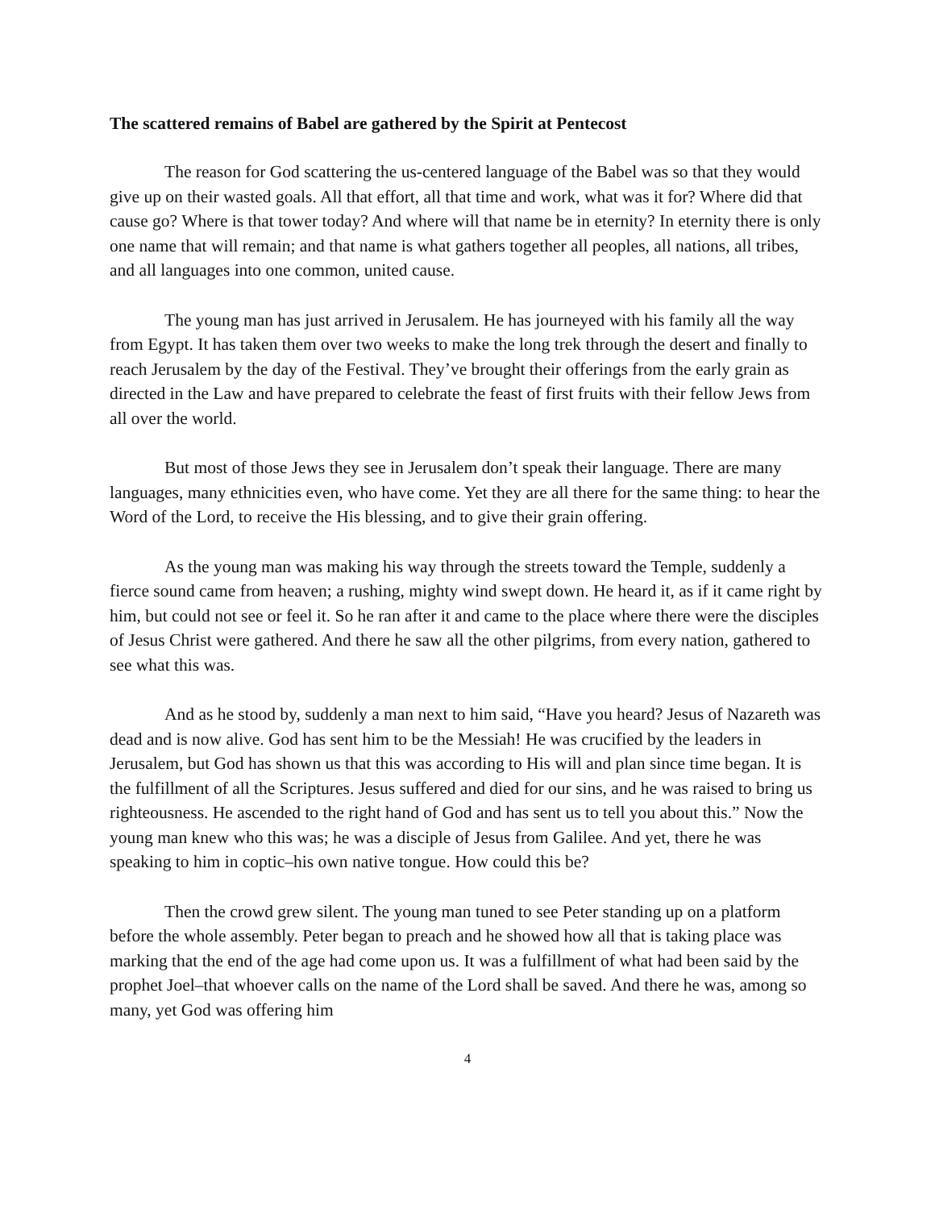The scattered remains of Babel are gathered by the Spirit at Pentecost
The reason for God scattering the us-centered language of the Babel was so that they would give up on their wasted goals. All that effort, all that time and work, what was it for? Where did that cause go? Where is that tower today? And where will that name be in eternity? In eternity there is only one name that will remain; and that name is what gathers together all peoples, all nations, all tribes, and all languages into one common, united cause.
The young man has just arrived in Jerusalem. He has journeyed with his family all the way from Egypt. It has taken them over two weeks to make the long trek through the desert and finally to reach Jerusalem by the day of the Festival. They’ve brought their offerings from the early grain as directed in the Law and have prepared to celebrate the feast of first fruits with their fellow Jews from all over the world.
But most of those Jews they see in Jerusalem don’t speak their language. There are many languages, many ethnicities even, who have come. Yet they are all there for the same thing: to hear the Word of the Lord, to receive the His blessing, and to give their grain offering.
As the young man was making his way through the streets toward the Temple, suddenly a fierce sound came from heaven; a rushing, mighty wind swept down. He heard it, as if it came right by him, but could not see or feel it. So he ran after it and came to the place where there were the disciples of Jesus Christ were gathered. And there he saw all the other pilgrims, from every nation, gathered to see what this was.
And as he stood by, suddenly a man next to him said, “Have you heard? Jesus of Nazareth was dead and is now alive. God has sent him to be the Messiah! He was crucified by the leaders in Jerusalem, but God has shown us that this was according to His will and plan since time began. It is the fulfillment of all the Scriptures. Jesus suffered and died for our sins, and he was raised to bring us righteousness. He ascended to the right hand of God and has sent us to tell you about this.” Now the young man knew who this was; he was a disciple of Jesus from Galilee. And yet, there he was speaking to him in coptic–his own native tongue. How could this be?
Then the crowd grew silent. The young man tuned to see Peter standing up on a platform before the whole assembly. Peter began to preach and he showed how all that is taking place was marking that the end of the age had come upon us. It was a fulfillment of what had been said by the prophet Joel–that whoever calls on the name of the Lord shall be saved. And there he was, among so many, yet God was offering him
4